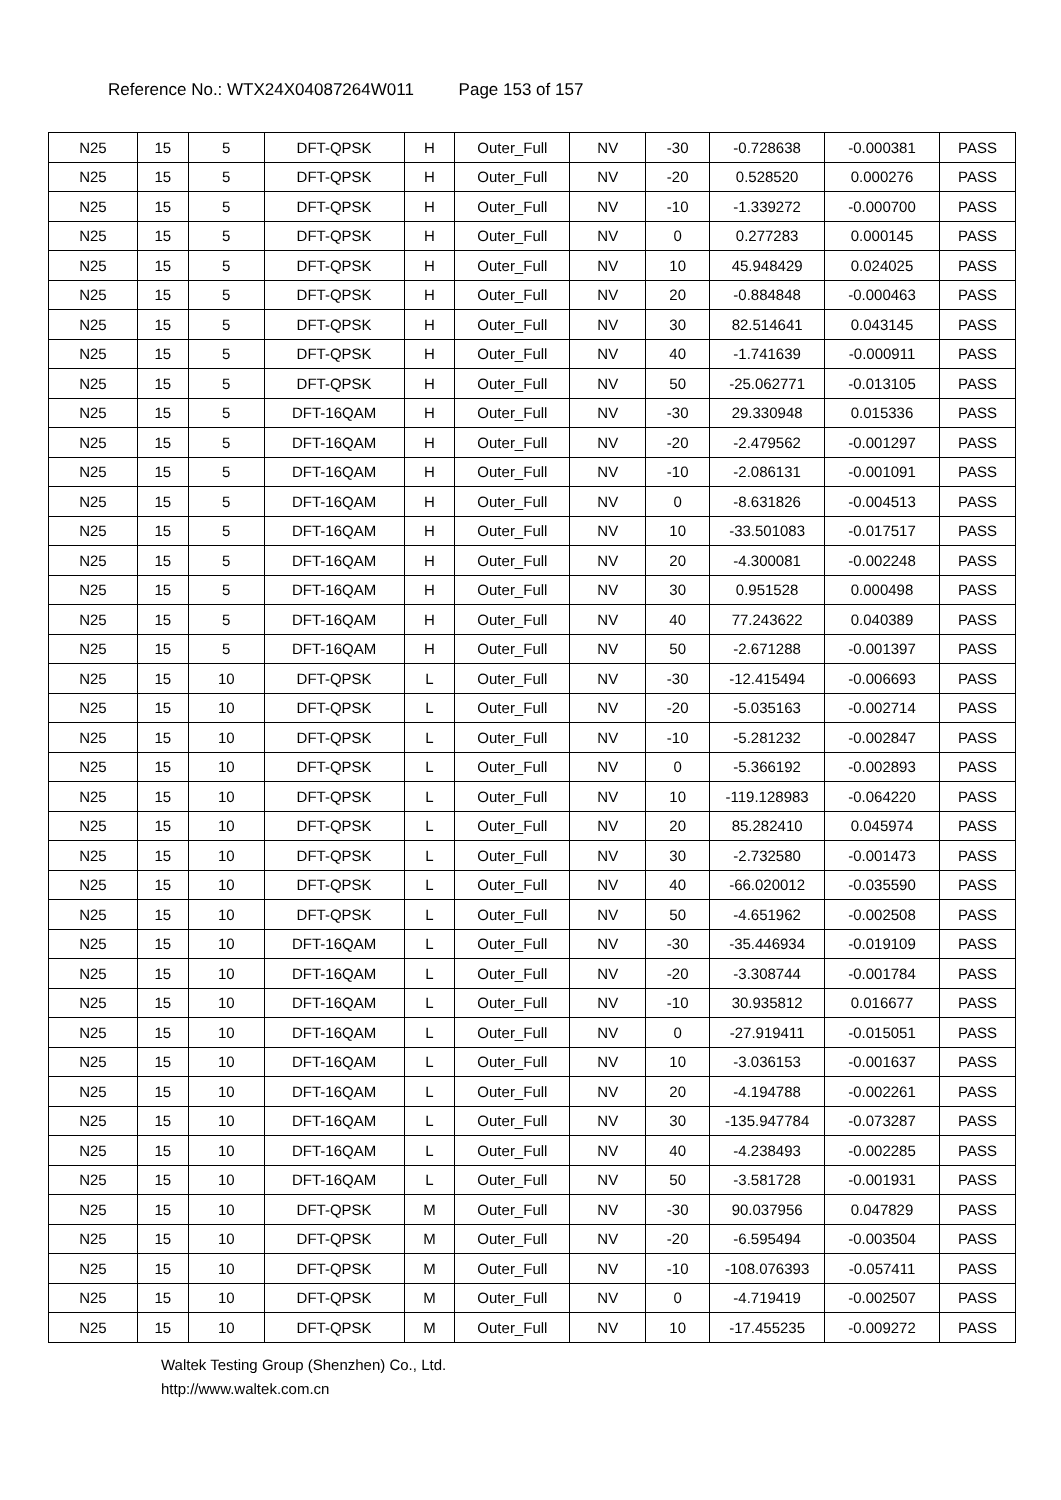Reference No.: WTX24X04087264W011 Page 153 of 157
| N25 | 15 | 5 | DFT-QPSK | H | Outer_Full | NV | -30 | -0.728638 | -0.000381 | PASS |
| N25 | 15 | 5 | DFT-QPSK | H | Outer_Full | NV | -20 | 0.528520 | 0.000276 | PASS |
| N25 | 15 | 5 | DFT-QPSK | H | Outer_Full | NV | -10 | -1.339272 | -0.000700 | PASS |
| N25 | 15 | 5 | DFT-QPSK | H | Outer_Full | NV | 0 | 0.277283 | 0.000145 | PASS |
| N25 | 15 | 5 | DFT-QPSK | H | Outer_Full | NV | 10 | 45.948429 | 0.024025 | PASS |
| N25 | 15 | 5 | DFT-QPSK | H | Outer_Full | NV | 20 | -0.884848 | -0.000463 | PASS |
| N25 | 15 | 5 | DFT-QPSK | H | Outer_Full | NV | 30 | 82.514641 | 0.043145 | PASS |
| N25 | 15 | 5 | DFT-QPSK | H | Outer_Full | NV | 40 | -1.741639 | -0.000911 | PASS |
| N25 | 15 | 5 | DFT-QPSK | H | Outer_Full | NV | 50 | -25.062771 | -0.013105 | PASS |
| N25 | 15 | 5 | DFT-16QAM | H | Outer_Full | NV | -30 | 29.330948 | 0.015336 | PASS |
| N25 | 15 | 5 | DFT-16QAM | H | Outer_Full | NV | -20 | -2.479562 | -0.001297 | PASS |
| N25 | 15 | 5 | DFT-16QAM | H | Outer_Full | NV | -10 | -2.086131 | -0.001091 | PASS |
| N25 | 15 | 5 | DFT-16QAM | H | Outer_Full | NV | 0 | -8.631826 | -0.004513 | PASS |
| N25 | 15 | 5 | DFT-16QAM | H | Outer_Full | NV | 10 | -33.501083 | -0.017517 | PASS |
| N25 | 15 | 5 | DFT-16QAM | H | Outer_Full | NV | 20 | -4.300081 | -0.002248 | PASS |
| N25 | 15 | 5 | DFT-16QAM | H | Outer_Full | NV | 30 | 0.951528 | 0.000498 | PASS |
| N25 | 15 | 5 | DFT-16QAM | H | Outer_Full | NV | 40 | 77.243622 | 0.040389 | PASS |
| N25 | 15 | 5 | DFT-16QAM | H | Outer_Full | NV | 50 | -2.671288 | -0.001397 | PASS |
| N25 | 15 | 10 | DFT-QPSK | L | Outer_Full | NV | -30 | -12.415494 | -0.006693 | PASS |
| N25 | 15 | 10 | DFT-QPSK | L | Outer_Full | NV | -20 | -5.035163 | -0.002714 | PASS |
| N25 | 15 | 10 | DFT-QPSK | L | Outer_Full | NV | -10 | -5.281232 | -0.002847 | PASS |
| N25 | 15 | 10 | DFT-QPSK | L | Outer_Full | NV | 0 | -5.366192 | -0.002893 | PASS |
| N25 | 15 | 10 | DFT-QPSK | L | Outer_Full | NV | 10 | -119.128983 | -0.064220 | PASS |
| N25 | 15 | 10 | DFT-QPSK | L | Outer_Full | NV | 20 | 85.282410 | 0.045974 | PASS |
| N25 | 15 | 10 | DFT-QPSK | L | Outer_Full | NV | 30 | -2.732580 | -0.001473 | PASS |
| N25 | 15 | 10 | DFT-QPSK | L | Outer_Full | NV | 40 | -66.020012 | -0.035590 | PASS |
| N25 | 15 | 10 | DFT-QPSK | L | Outer_Full | NV | 50 | -4.651962 | -0.002508 | PASS |
| N25 | 15 | 10 | DFT-16QAM | L | Outer_Full | NV | -30 | -35.446934 | -0.019109 | PASS |
| N25 | 15 | 10 | DFT-16QAM | L | Outer_Full | NV | -20 | -3.308744 | -0.001784 | PASS |
| N25 | 15 | 10 | DFT-16QAM | L | Outer_Full | NV | -10 | 30.935812 | 0.016677 | PASS |
| N25 | 15 | 10 | DFT-16QAM | L | Outer_Full | NV | 0 | -27.919411 | -0.015051 | PASS |
| N25 | 15 | 10 | DFT-16QAM | L | Outer_Full | NV | 10 | -3.036153 | -0.001637 | PASS |
| N25 | 15 | 10 | DFT-16QAM | L | Outer_Full | NV | 20 | -4.194788 | -0.002261 | PASS |
| N25 | 15 | 10 | DFT-16QAM | L | Outer_Full | NV | 30 | -135.947784 | -0.073287 | PASS |
| N25 | 15 | 10 | DFT-16QAM | L | Outer_Full | NV | 40 | -4.238493 | -0.002285 | PASS |
| N25 | 15 | 10 | DFT-16QAM | L | Outer_Full | NV | 50 | -3.581728 | -0.001931 | PASS |
| N25 | 15 | 10 | DFT-QPSK | M | Outer_Full | NV | -30 | 90.037956 | 0.047829 | PASS |
| N25 | 15 | 10 | DFT-QPSK | M | Outer_Full | NV | -20 | -6.595494 | -0.003504 | PASS |
| N25 | 15 | 10 | DFT-QPSK | M | Outer_Full | NV | -10 | -108.076393 | -0.057411 | PASS |
| N25 | 15 | 10 | DFT-QPSK | M | Outer_Full | NV | 0 | -4.719419 | -0.002507 | PASS |
| N25 | 15 | 10 | DFT-QPSK | M | Outer_Full | NV | 10 | -17.455235 | -0.009272 | PASS |
Waltek Testing Group (Shenzhen) Co., Ltd.
http://www.waltek.com.cn